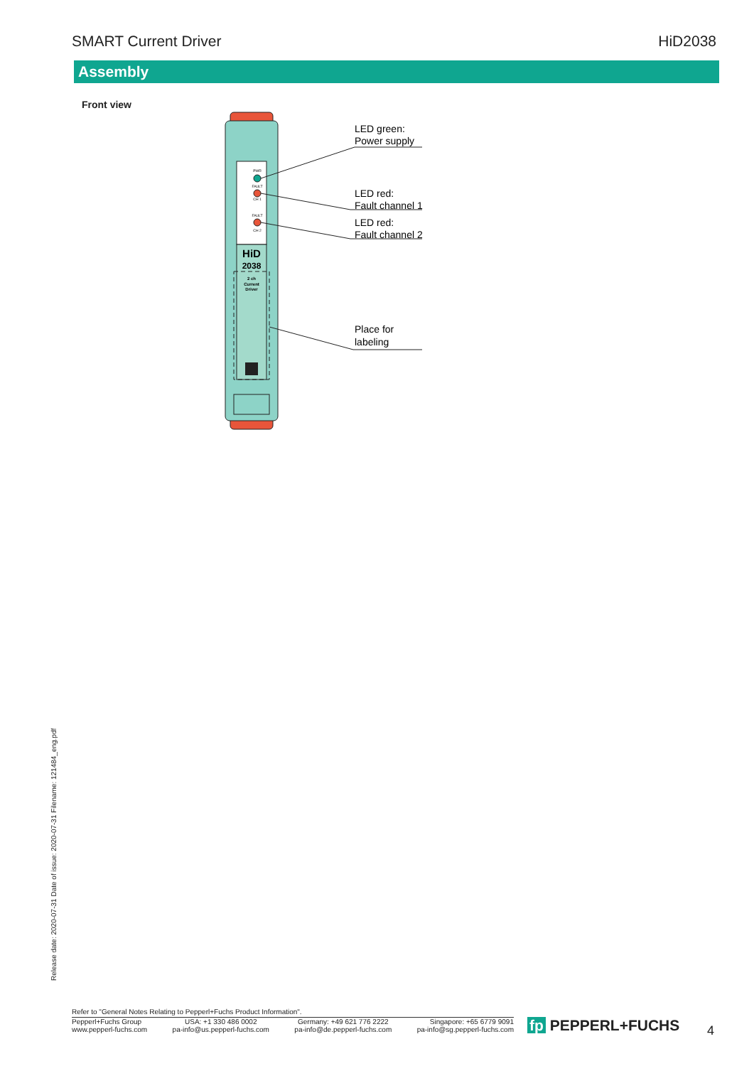SMART Current Driver HiD2038
Assembly
Front view
PWR
FAULT
CH 1
FAULT
CH 2
HiD
2038
2 ch
Current
Driver
LED green:
Power supply
LED red:
Fault channel 1
LED red:
Fault channel 2
Place for
labeling
Release date: 2020-07-31 Date of issue: 2020-07-31 Filename: 121484_eng.pdf
Refer to "General Notes Relating to Pepperl+Fuchs Product Information".
Pepperl+Fuchs Group
www.pepperl-fuchs.com USA: +1 330 486 0002
pa-info@us.pepperl-fuchs.com Germany: +49 621 776 2222
pa-info@de.pepperl-fuchs.com Singapore: +65 6779 9091
pa-info@sg.pepperl-fuchs.com
fp PEPPERL+FUCHS 4